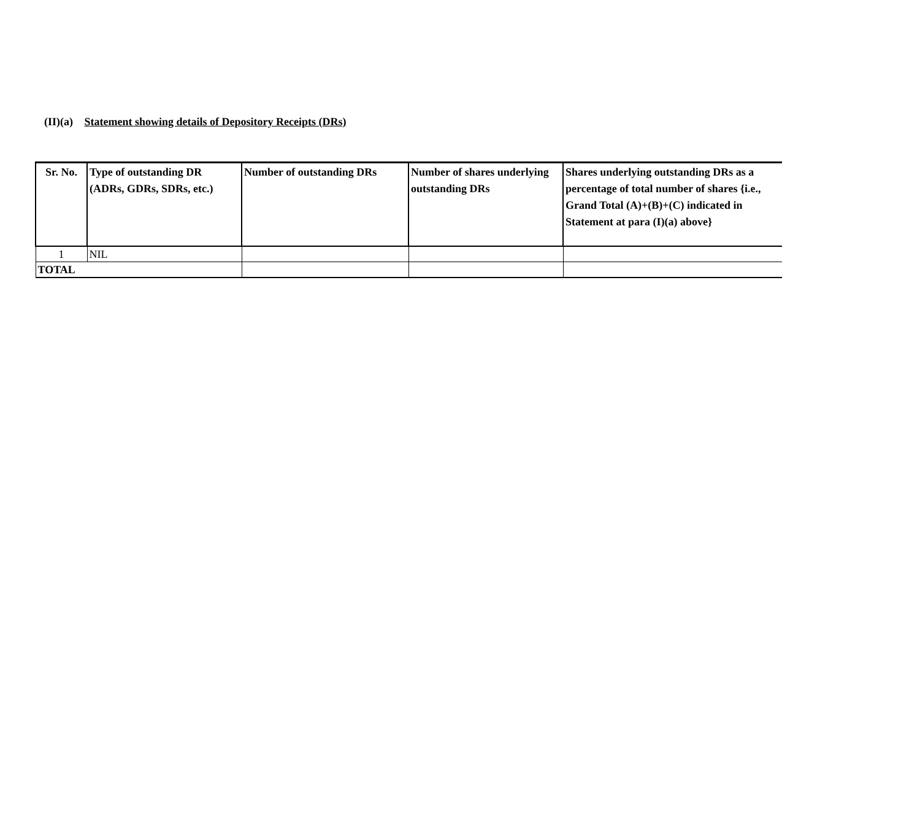(II)(a) Statement showing details of Depository Receipts (DRs)
| Sr. No. | Type of outstanding DR (ADRs, GDRs, SDRs, etc.) | Number of outstanding DRs | Number of shares underlying outstanding DRs | Shares underlying outstanding DRs as a percentage of total number of shares {i.e., Grand Total (A)+(B)+(C) indicated in Statement at para (I)(a) above} |
| --- | --- | --- | --- | --- |
| 1 | NIL | | | |
| TOTAL | | | | |